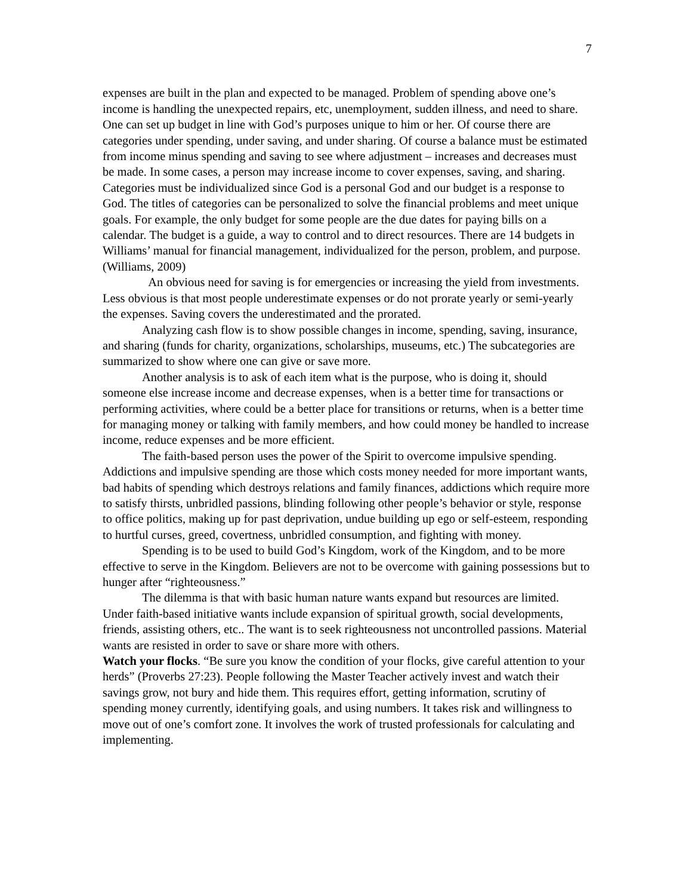7
expenses are built in the plan and expected to be managed. Problem of spending above one’s income is handling the unexpected repairs, etc, unemployment, sudden illness, and need to share. One can set up budget in line with God’s purposes unique to him or her. Of course there are categories under spending, under saving, and under sharing. Of course a balance must be estimated from income minus spending and saving to see where adjustment – increases and decreases must be made. In some cases, a person may increase income to cover expenses, saving, and sharing. Categories must be individualized since God is a personal God and our budget is a response to God. The titles of categories can be personalized to solve the financial problems and meet unique goals. For example, the only budget for some people are the due dates for paying bills on a calendar. The budget is a guide, a way to control and to direct resources. There are 14 budgets in Williams’ manual for financial management, individualized for the person, problem, and purpose. (Williams, 2009)
An obvious need for saving is for emergencies or increasing the yield from investments. Less obvious is that most people underestimate expenses or do not prorate yearly or semi-yearly the expenses. Saving covers the underestimated and the prorated.
Analyzing cash flow is to show possible changes in income, spending, saving, insurance, and sharing (funds for charity, organizations, scholarships, museums, etc.) The subcategories are summarized to show where one can give or save more.
Another analysis is to ask of each item what is the purpose, who is doing it, should someone else increase income and decrease expenses, when is a better time for transactions or performing activities, where could be a better place for transitions or returns, when is a better time for managing money or talking with family members, and how could money be handled to increase income, reduce expenses and be more efficient.
The faith-based person uses the power of the Spirit to overcome impulsive spending. Addictions and impulsive spending are those which costs money needed for more important wants, bad habits of spending which destroys relations and family finances, addictions which require more to satisfy thirsts, unbridled passions, blinding following other people’s behavior or style, response to office politics, making up for past deprivation, undue building up ego or self-esteem, responding to hurtful curses, greed, covertness, unbridled consumption, and fighting with money.
Spending is to be used to build God’s Kingdom, work of the Kingdom, and to be more effective to serve in the Kingdom. Believers are not to be overcome with gaining possessions but to hunger after “righteousness.”
The dilemma is that with basic human nature wants expand but resources are limited. Under faith-based initiative wants include expansion of spiritual growth, social developments, friends, assisting others, etc.. The want is to seek righteousness not uncontrolled passions. Material wants are resisted in order to save or share more with others.
Watch your flocks. “Be sure you know the condition of your flocks, give careful attention to your herds” (Proverbs 27:23). People following the Master Teacher actively invest and watch their savings grow, not bury and hide them. This requires effort, getting information, scrutiny of spending money currently, identifying goals, and using numbers. It takes risk and willingness to move out of one’s comfort zone. It involves the work of trusted professionals for calculating and implementing.